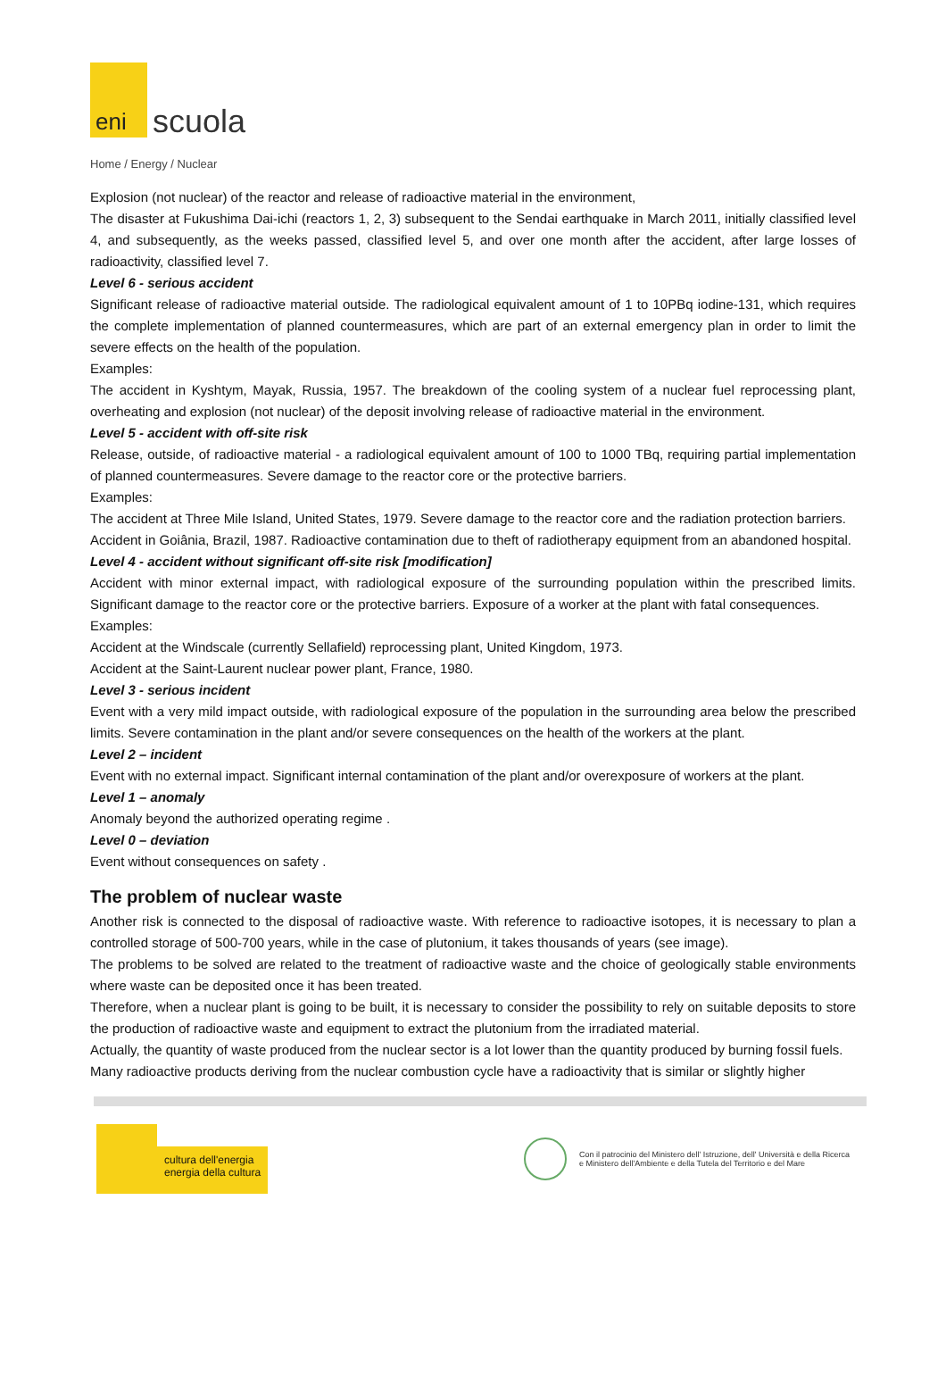eni
scuola
Home / Energy / Nuclear
Explosion (not nuclear) of the reactor and release of radioactive material in the environment,
The disaster at Fukushima Dai-ichi (reactors 1, 2, 3) subsequent to the Sendai earthquake in March 2011, initially classified level 4, and subsequently, as the weeks passed, classified level 5, and over one month after the accident, after large losses of radioactivity, classified level 7.
Level 6 - serious accident
Significant release of radioactive material outside. The radiological equivalent amount of 1 to 10PBq iodine-131, which requires the complete implementation of planned countermeasures, which are part of an external emergency plan in order to limit the severe effects on the health of the population.
Examples:
The accident in Kyshtym, Mayak, Russia, 1957. The breakdown of the cooling system of a nuclear fuel reprocessing plant, overheating and explosion (not nuclear) of the deposit involving release of radioactive material in the environment.
Level 5 - accident with off-site risk
Release, outside, of radioactive material - a radiological equivalent amount of 100 to 1000 TBq, requiring partial implementation of planned countermeasures. Severe damage to the reactor core or the protective barriers.
Examples:
The accident at Three Mile Island, United States, 1979. Severe damage to the reactor core and the radiation protection barriers.
Accident in Goiânia, Brazil, 1987. Radioactive contamination due to theft of radiotherapy equipment from an abandoned hospital.
Level 4 - accident without significant off-site risk [modification]
Accident with minor external impact, with radiological exposure of the surrounding population within the prescribed limits. Significant damage to the reactor core or the protective barriers. Exposure of a worker at the plant with fatal consequences.
Examples:
Accident at the Windscale (currently Sellafield) reprocessing plant, United Kingdom, 1973.
Accident at the Saint-Laurent nuclear power plant, France, 1980.
Level 3 - serious incident
Event with a very mild impact outside, with radiological exposure of the population in the surrounding area below the prescribed limits. Severe contamination in the plant and/or severe consequences on the health of the workers at the plant.
Level 2 – incident
Event with no external impact. Significant internal contamination of the plant and/or overexposure of workers at the plant.
Level 1 – anomaly
Anomaly beyond the authorized operating regime .
Level 0 – deviation
Event without consequences on safety .
The problem of nuclear waste
Another risk is connected to the disposal of radioactive waste. With reference to radioactive isotopes, it is necessary to plan a controlled storage of 500-700 years, while in the case of plutonium, it takes thousands of years (see image).
The problems to be solved are related to the treatment of radioactive waste and the choice of geologically stable environments where waste can be deposited once it has been treated.
Therefore, when a nuclear plant is going to be built, it is necessary to consider the possibility to rely on suitable deposits to store the production of radioactive waste and equipment to extract the plutonium from the irradiated material.
Actually, the quantity of waste produced from the nuclear sector is a lot lower than the quantity produced by burning fossil fuels.
Many radioactive products deriving from the nuclear combustion cycle have a radioactivity that is similar or slightly higher
cultura dell'energia
energia della cultura
Con il patrocinio del Ministero dell' Istruzione, dell' Università e della Ricerca
e Ministero dell'Ambiente e della Tutela del Territorio e del Mare